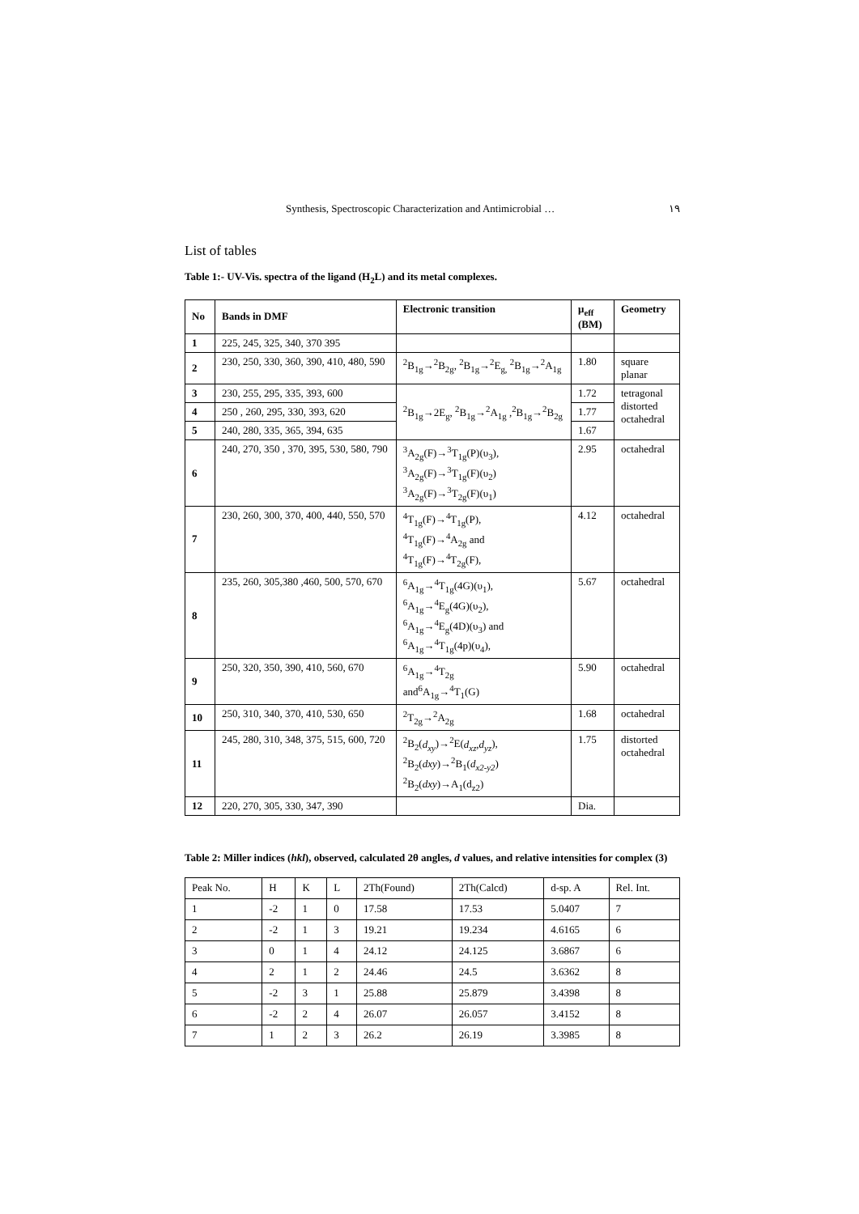Synthesis, Spectroscopic Characterization and Antimicrobial … ١٩
List of tables
Table 1:- UV-Vis. spectra of the ligand (H<sub>2</sub>L) and its metal complexes.
| No | Bands in DMF | Electronic transition | μ<sub>eff</sub> (BM) | Geometry |
| --- | --- | --- | --- | --- |
| 1 | 225, 245, 325, 340, 370 395 | | | |
| 2 | 230, 250, 330, 360, 390, 410, 480, 590 | <sup>2</sup> B<sub>1g</sub>→<sup>2</sup>B<sub>2g</sub>, <sup>2</sup>B<sub>1g</sub>→<sup>2</sup>E<sub>g,</sub> <sup>2</sup>B<sub>1g</sub>→<sup>2</sup>A<sub>1g</sub> | 1.80 | square planar |
| 3 | 230, 255, 295, 335, 393, 600 | <sup>2</sup> B<sub>1g</sub>→2E<sub>g</sub>, <sup>2</sup>B<sub>1g</sub>→<sup>2</sup>A<sub>1g</sub> ,<sup>2</sup>B<sub>1g</sub>→<sup>2</sup>B<sub>2g</sub> | 1.72 | tetragonal distorted octahedral |
| 4 | 250 , 260, 295, 330, 393, 620 | | 1.77 | |
| 5 | 240, 280, 335, 365, 394, 635 | | 1.67 | |
| 6 | 240, 270, 350 , 370, 395, 530, 580, 790 | <sup>3</sup> A<sub>2g</sub>(F)→<sup>3</sup>T<sub>1g</sub>(P)(υ<sub>3</sub>), <sup>3</sup> A<sub>2g</sub>(F)→<sup>3</sup>T<sub>1g</sub>(F)(υ<sub>2</sub>) <sup>3</sup> A<sub>2g</sub>(F)→<sup>3</sup>T<sub>2g</sub>(F)(υ<sub>1</sub>) | 2.95 | octahedral |
| 7 | 230, 260, 300, 370, 400, 440, 550, 570 | <sup>4</sup> T<sub>1g</sub>(F)→<sup>4</sup>T<sub>1g</sub>(P), <sup>4</sup> T<sub>1g</sub>(F)→<sup>4</sup>A<sub>2g</sub> and <sup>4</sup> T<sub>1g</sub>(F)→<sup>4</sup>T<sub>2g</sub>(F), | 4.12 | octahedral |
| 8 | 235, 260, 305,380 ,460, 500, 570, 670 | <sup>6</sup> A<sub>1g</sub>→<sup>4</sup>T<sub>1g</sub>(4G)(υ<sub>1</sub>), <sup>6</sup> A<sub>1g</sub>→<sup>4</sup>E<sub>g</sub>(4G)(υ<sub>2</sub>), <sup>6</sup> A<sub>1g</sub>→<sup>4</sup>E<sub>g</sub>(4D)(υ<sub>3</sub>) and <sup>6</sup> A<sub>1g</sub>→<sup>4</sup>T<sub>1g</sub>(4p)(υ<sub>4</sub>), | 5.67 | octahedral |
| 9 | 250, 320, 350, 390, 410, 560, 670 | <sup>6</sup> A<sub>1g</sub>→<sup>4</sup>T<sub>2g</sub> and<sup>6</sup>A<sub>1g</sub>→<sup>4</sup>T<sub>1</sub>(G) | 5.90 | octahedral |
| 10 | 250, 310, 340, 370, 410, 530, 650 | <sup>2</sup> T<sub>2g</sub>→<sup>2</sup>A<sub>2g</sub> | 1.68 | octahedral |
| 11 | 245, 280, 310, 348, 375, 515, 600, 720 | <sup>2</sup> B<sub>2</sub>( d<sub>xy</sub> )→<sup>2</sup>E( d<sub>xz</sub>,d<sub>yz</sub> ), <sup>2</sup> B<sub>2</sub>( dxy )→<sup>2</sup>B<sub>1</sub>( d<sub>x2-y2</sub> ) <sup>2</sup> B<sub>2</sub>( dxy )→A<sub>1</sub>(d<sub>z2</sub>) | 1.75 | distorted octahedral |
| 12 | 220, 270, 305, 330, 347, 390 | | Dia. | |
Table 2: Miller indices (hkl), observed, calculated 2θ angles, d values, and relative intensities for complex (3)
| Peak No. | H | K | L | 2Th(Found) | 2Th(Calcd) | d-sp. A | Rel. Int. |
| 1 | -2 | 1 | 0 | 17.58 | 17.53 | 5.0407 | 7 |
| 2 | -2 | 1 | 3 | 19.21 | 19.234 | 4.6165 | 6 |
| 3 | 0 | 1 | 4 | 24.12 | 24.125 | 3.6867 | 6 |
| 4 | 2 | 1 | 2 | 24.46 | 24.5 | 3.6362 | 8 |
| 5 | -2 | 3 | 1 | 25.88 | 25.879 | 3.4398 | 8 |
| 6 | -2 | 2 | 4 | 26.07 | 26.057 | 3.4152 | 8 |
| 7 | 1 | 2 | 3 | 26.2 | 26.19 | 3.3985 | 8 |